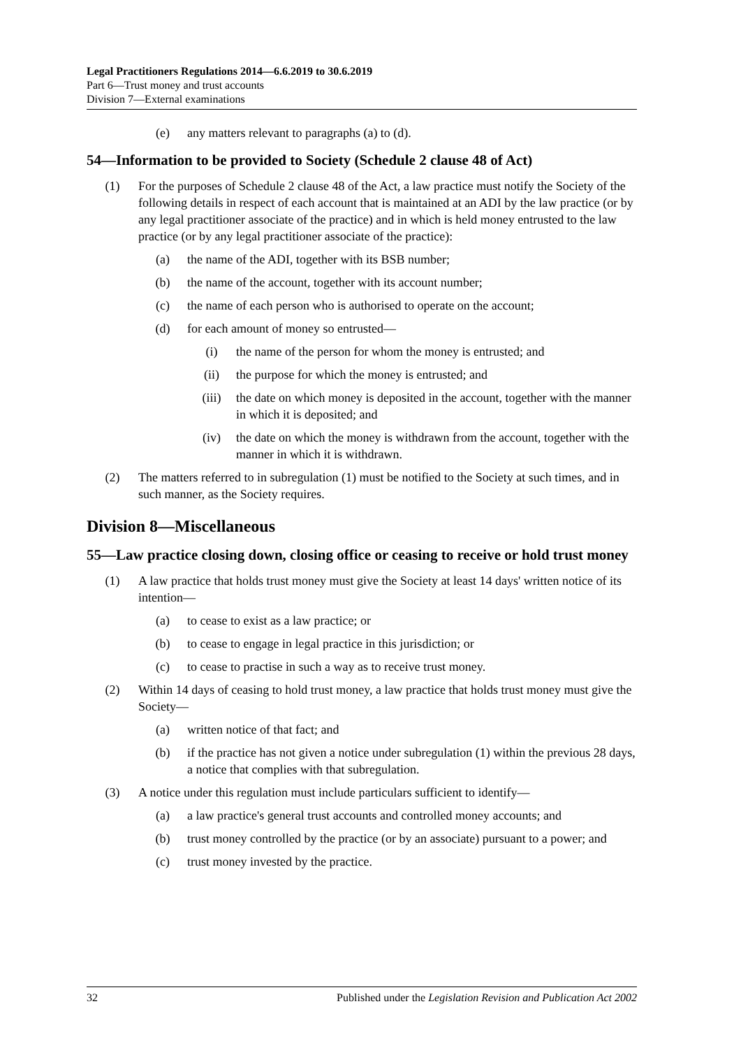Legal Practitioners Regulations 2014—6.6.2019 to 30.6.2019
Part 6—Trust money and trust accounts
Division 7—External examinations
(e) any matters relevant to paragraphs (a) to (d).
54—Information to be provided to Society (Schedule 2 clause 48 of Act)
(1) For the purposes of Schedule 2 clause 48 of the Act, a law practice must notify the Society of the following details in respect of each account that is maintained at an ADI by the law practice (or by any legal practitioner associate of the practice) and in which is held money entrusted to the law practice (or by any legal practitioner associate of the practice):
(a) the name of the ADI, together with its BSB number;
(b) the name of the account, together with its account number;
(c) the name of each person who is authorised to operate on the account;
(d) for each amount of money so entrusted—
(i) the name of the person for whom the money is entrusted; and
(ii) the purpose for which the money is entrusted; and
(iii) the date on which money is deposited in the account, together with the manner in which it is deposited; and
(iv) the date on which the money is withdrawn from the account, together with the manner in which it is withdrawn.
(2) The matters referred to in subregulation (1) must be notified to the Society at such times, and in such manner, as the Society requires.
Division 8—Miscellaneous
55—Law practice closing down, closing office or ceasing to receive or hold trust money
(1) A law practice that holds trust money must give the Society at least 14 days' written notice of its intention—
(a) to cease to exist as a law practice; or
(b) to cease to engage in legal practice in this jurisdiction; or
(c) to cease to practise in such a way as to receive trust money.
(2) Within 14 days of ceasing to hold trust money, a law practice that holds trust money must give the Society—
(a) written notice of that fact; and
(b) if the practice has not given a notice under subregulation (1) within the previous 28 days, a notice that complies with that subregulation.
(3) A notice under this regulation must include particulars sufficient to identify—
(a) a law practice's general trust accounts and controlled money accounts; and
(b) trust money controlled by the practice (or by an associate) pursuant to a power; and
(c) trust money invested by the practice.
32 Published under the Legislation Revision and Publication Act 2002